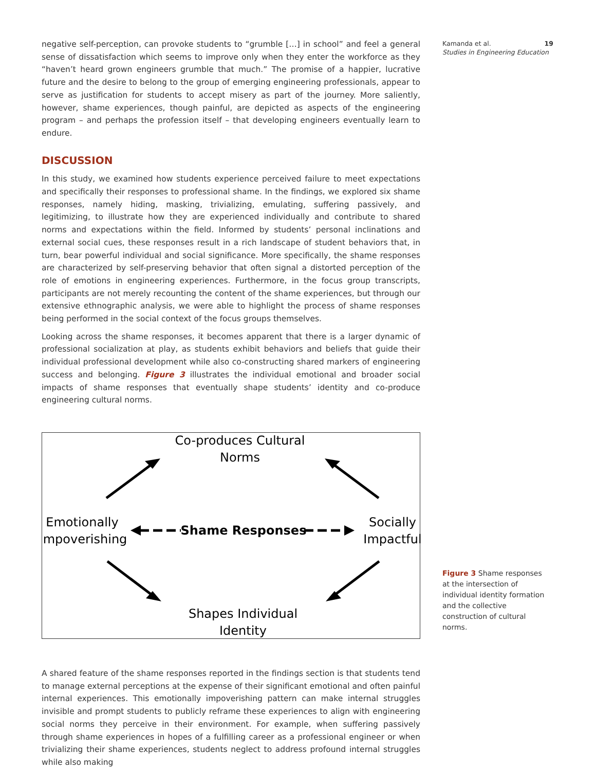Kamanda et al. 19
Studies in Engineering Education
negative self-perception, can provoke students to “grumble […] in school” and feel a general sense of dissatisfaction which seems to improve only when they enter the workforce as they “haven’t heard grown engineers grumble that much.” The promise of a happier, lucrative future and the desire to belong to the group of emerging engineering professionals, appear to serve as justification for students to accept misery as part of the journey. More saliently, however, shame experiences, though painful, are depicted as aspects of the engineering program – and perhaps the profession itself – that developing engineers eventually learn to endure.
DISCUSSION
In this study, we examined how students experience perceived failure to meet expectations and specifically their responses to professional shame. In the findings, we explored six shame responses, namely hiding, masking, trivializing, emulating, suffering passively, and legitimizing, to illustrate how they are experienced individually and contribute to shared norms and expectations within the field. Informed by students’ personal inclinations and external social cues, these responses result in a rich landscape of student behaviors that, in turn, bear powerful individual and social significance. More specifically, the shame responses are characterized by self-preserving behavior that often signal a distorted perception of the role of emotions in engineering experiences. Furthermore, in the focus group transcripts, participants are not merely recounting the content of the shame experiences, but through our extensive ethnographic analysis, we were able to highlight the process of shame responses being performed in the social context of the focus groups themselves.
Looking across the shame responses, it becomes apparent that there is a larger dynamic of professional socialization at play, as students exhibit behaviors and beliefs that guide their individual professional development while also co-constructing shared markers of engineering success and belonging. Figure 3 illustrates the individual emotional and broader social impacts of shame responses that eventually shape students’ identity and co-produce engineering cultural norms.
Co-produces Cultural
Norms
Emotionally
Impoverishing
Shame Responses
Socially
Impactful
Shapes Individual
Identity
A shared feature of the shame responses reported in the findings section is that students tend to manage external perceptions at the expense of their significant emotional and often painful internal experiences. This emotionally impoverishing pattern can make internal struggles invisible and prompt students to publicly reframe these experiences to align with engineering social norms they perceive in their environment. For example, when suffering passively through shame experiences in hopes of a fulfilling career as a professional engineer or when trivializing their shame experiences, students neglect to address profound internal struggles while also making
Figure 3 Shame responses at the intersection of individual identity formation and the collective construction of cultural norms.